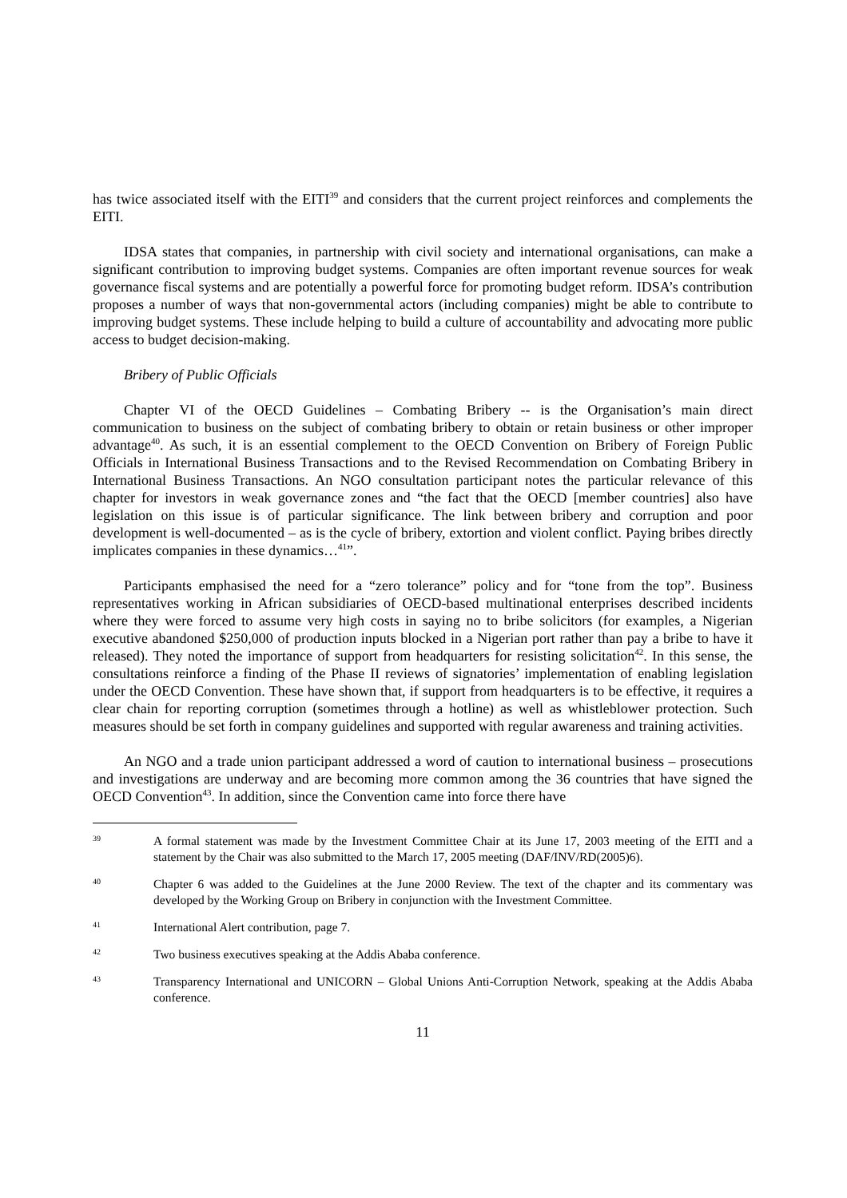has twice associated itself with the EITI<sup>39</sup> and considers that the current project reinforces and complements the EITI.
IDSA states that companies, in partnership with civil society and international organisations, can make a significant contribution to improving budget systems. Companies are often important revenue sources for weak governance fiscal systems and are potentially a powerful force for promoting budget reform. IDSA’s contribution proposes a number of ways that non-governmental actors (including companies) might be able to contribute to improving budget systems. These include helping to build a culture of accountability and advocating more public access to budget decision-making.
Bribery of Public Officials
Chapter VI of the OECD Guidelines – Combating Bribery -- is the Organisation’s main direct communication to business on the subject of combating bribery to obtain or retain business or other improper advantage<sup>40</sup>. As such, it is an essential complement to the OECD Convention on Bribery of Foreign Public Officials in International Business Transactions and to the Revised Recommendation on Combating Bribery in International Business Transactions. An NGO consultation participant notes the particular relevance of this chapter for investors in weak governance zones and “the fact that the OECD [member countries] also have legislation on this issue is of particular significance. The link between bribery and corruption and poor development is well-documented – as is the cycle of bribery, extortion and violent conflict. Paying bribes directly implicates companies in these dynamics…<sup>41</sup>”.
Participants emphasised the need for a “zero tolerance” policy and for “tone from the top”. Business representatives working in African subsidiaries of OECD-based multinational enterprises described incidents where they were forced to assume very high costs in saying no to bribe solicitors (for examples, a Nigerian executive abandoned $250,000 of production inputs blocked in a Nigerian port rather than pay a bribe to have it released). They noted the importance of support from headquarters for resisting solicitation<sup>42</sup>. In this sense, the consultations reinforce a finding of the Phase II reviews of signatories’ implementation of enabling legislation under the OECD Convention. These have shown that, if support from headquarters is to be effective, it requires a clear chain for reporting corruption (sometimes through a hotline) as well as whistleblower protection. Such measures should be set forth in company guidelines and supported with regular awareness and training activities.
An NGO and a trade union participant addressed a word of caution to international business – prosecutions and investigations are underway and are becoming more common among the 36 countries that have signed the OECD Convention<sup>43</sup>. In addition, since the Convention came into force there have
39
A formal statement was made by the Investment Committee Chair at its June 17, 2003 meeting of the EITI and a statement by the Chair was also submitted to the March 17, 2005 meeting (DAF/INV/RD(2005)6).
40
Chapter 6 was added to the Guidelines at the June 2000 Review. The text of the chapter and its commentary was developed by the Working Group on Bribery in conjunction with the Investment Committee.
41
International Alert contribution, page 7.
42
Two business executives speaking at the Addis Ababa conference.
43
Transparency International and UNICORN – Global Unions Anti-Corruption Network, speaking at the Addis Ababa conference.
11